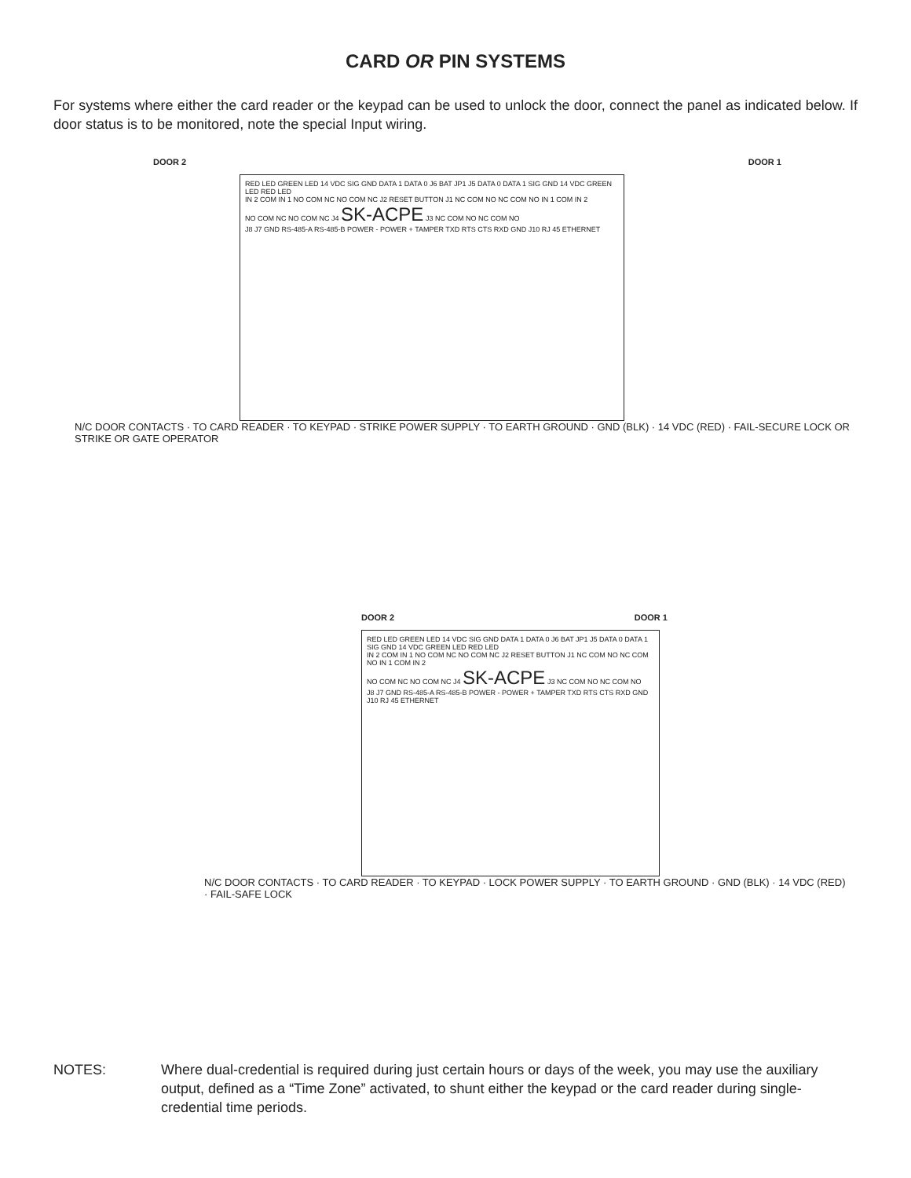CARD OR PIN SYSTEMS
For systems where either the card reader or the keypad can be used to unlock the door, connect the panel as indicated below. If door status is to be monitored, note the special Input wiring.
DOOR 2 DOOR 1
RED LED GREEN LED 14 VDC SIG GND DATA 1 DATA 0 J6 BAT JP1 J5 DATA 0 DATA 1 SIG GND 14 VDC GREEN LED RED LED
IN 2 COM IN 1 NO COM NC NO COM NC J2 RESET BUTTON J1 NC COM NO NC COM NO IN 1 COM IN 2
NO COM NC NO COM NC J4 SK-ACPE J3 NC COM NO NC COM NO
J8 J7 GND RS-485-A RS-485-B POWER - POWER + TAMPER TXD RTS CTS RXD GND J10 RJ 45 ETHERNET
N/C DOOR CONTACTS · TO CARD READER · TO KEYPAD · STRIKE POWER SUPPLY · TO EARTH GROUND · GND (BLK) · 14 VDC (RED) · FAIL-SECURE LOCK OR STRIKE OR GATE OPERATOR
DOOR 2 DOOR 1
RED LED GREEN LED 14 VDC SIG GND DATA 1 DATA 0 J6 BAT JP1 J5 DATA 0 DATA 1 SIG GND 14 VDC GREEN LED RED LED
IN 2 COM IN 1 NO COM NC NO COM NC J2 RESET BUTTON J1 NC COM NO NC COM NO IN 1 COM IN 2
NO COM NC NO COM NC J4 SK-ACPE J3 NC COM NO NC COM NO
J8 J7 GND RS-485-A RS-485-B POWER - POWER + TAMPER TXD RTS CTS RXD GND J10 RJ 45 ETHERNET
N/C DOOR CONTACTS · TO CARD READER · TO KEYPAD · LOCK POWER SUPPLY · TO EARTH GROUND · GND (BLK) · 14 VDC (RED) · FAIL-SAFE LOCK
NOTES: Where dual-credential is required during just certain hours or days of the week, you may use the auxiliary output, defined as a “Time Zone” activated, to shunt either the keypad or the card reader during single-credential time periods.